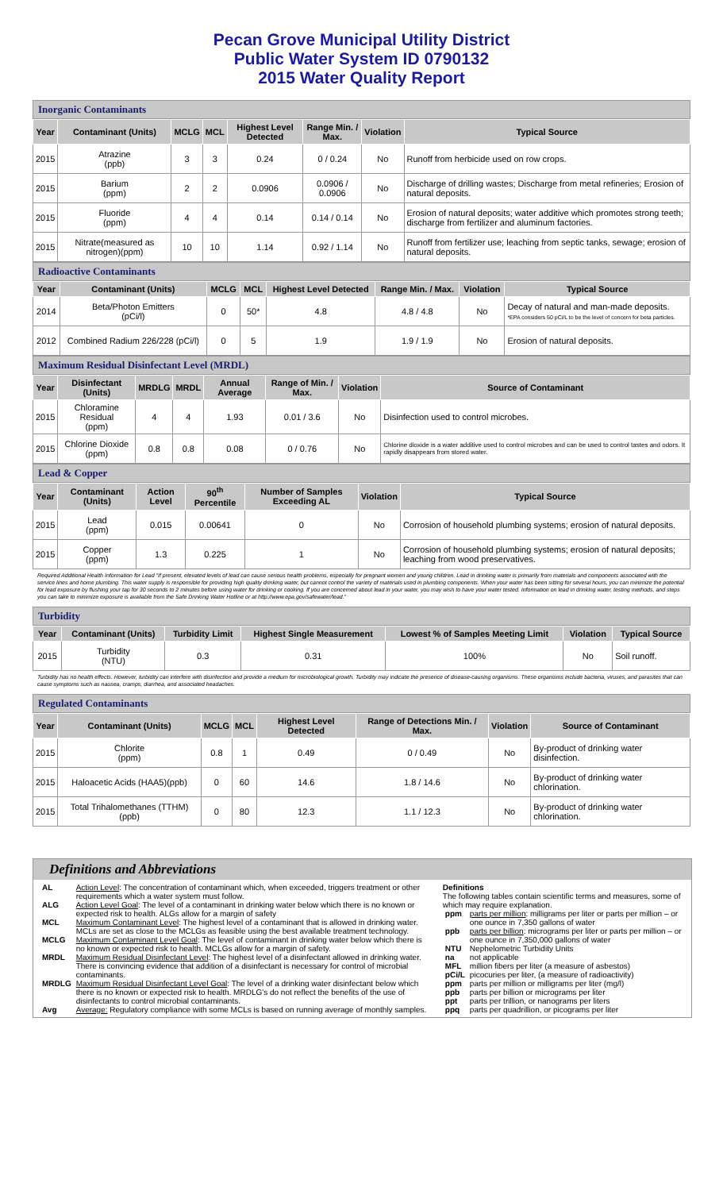Pecan Grove Municipal Utility District
Public Water System ID 0790132
2015 Water Quality Report
Inorganic Contaminants
| Year | Contaminant (Units) | MCLG | MCL | Highest Level Detected | Range Min. / Max. | Violation | Typical Source |
| --- | --- | --- | --- | --- | --- | --- | --- |
| 2015 | Atrazine (ppb) | 3 | 3 | 0.24 | 0 / 0.24 | No | Runoff from herbicide used on row crops. |
| 2015 | Barium (ppm) | 2 | 2 | 0.0906 | 0.0906 / 0.0906 | No | Discharge of drilling wastes; Discharge from metal refineries; Erosion of natural deposits. |
| 2015 | Fluoride (ppm) | 4 | 4 | 0.14 | 0.14 / 0.14 | No | Erosion of natural deposits; water additive which promotes strong teeth; discharge from fertilizer and aluminum factories. |
| 2015 | Nitrate(measured as nitrogen)(ppm) | 10 | 10 | 1.14 | 0.92 / 1.14 | No | Runoff from fertilizer use; leaching from septic tanks, sewage; erosion of natural deposits. |
Radioactive Contaminants
| Year | Contaminant (Units) | MCLG | MCL | Highest Level Detected | Range Min. / Max. | Violation | Typical Source |
| --- | --- | --- | --- | --- | --- | --- | --- |
| 2014 | Beta/Photon Emitters (pCi/l) | 0 | 50* | 4.8 | 4.8 / 4.8 | No | Decay of natural and man-made deposits. *EPA considers 50 pCi/L to be the level of concern for beta particles. |
| 2012 | Combined Radium 226/228 (pCi/l) | 0 | 5 | 1.9 | 1.9 / 1.9 | No | Erosion of natural deposits. |
Maximum Residual Disinfectant Level (MRDL)
| Year | Disinfectant (Units) | MRDLG | MRDL | Annual Average | Range of Min. / Max. | Violation | Source of Contaminant |
| --- | --- | --- | --- | --- | --- | --- | --- |
| 2015 | Chloramine Residual (ppm) | 4 | 4 | 1.93 | 0.01 / 3.6 | No | Disinfection used to control microbes. |
| 2015 | Chlorine Dioxide (ppm) | 0.8 | 0.8 | 0.08 | 0 / 0.76 | No | Chlorine dioxide is a water additive used to control microbes and can be used to control tastes and odors. It rapidly disappears from stored water. |
Lead & Copper
| Year | Contaminant (Units) | Action Level | 90<sup>th</sup> Percentile | Number of Samples Exceeding AL | Violation | Typical Source |
| --- | --- | --- | --- | --- | --- | --- |
| 2015 | Lead (ppm) | 0.015 | 0.00641 | 0 | No | Corrosion of household plumbing systems; erosion of natural deposits. |
| 2015 | Copper (ppm) | 1.3 | 0.225 | 1 | No | Corrosion of household plumbing systems; erosion of natural deposits; leaching from wood preservatives. |
Required Additional Health Information for Lead "If present, elevated levels of lead can cause serious health problems, especially for pregnant women and young children. Lead in drinking water is primarily from materials and components associated with the service lines and home plumbing. This water supply is responsible for providing high quality drinking water, but cannot control the variety of materials used in plumbing components. When your water has been sitting for several hours, you can minimize the potential for lead exposure by flushing your tap for 30 seconds to 2 minutes before using water for drinking or cooking. If you are concerned about lead in your water, you may wish to have your water tested. Information on lead in drinking water, testing methods, and steps you can take to minimize exposure is available from the Safe Drinking Water Hotline or at http://www.epa.gov/safewater/lead."
Turbidity
| Year | Contaminant (Units) | Turbidity Limit | Highest Single Measurement | Lowest % of Samples Meeting Limit | Violation | Typical Source |
| --- | --- | --- | --- | --- | --- | --- |
| 2015 | Turbidity (NTU) | 0.3 | 0.31 | 100% | No | Soil runoff. |
Turbidity has no health effects. However, turbidity can interfere with disinfection and provide a medium for microbiological growth. Turbidity may indicate the presence of disease-causing organisms. These organisms include bacteria, viruses, and parasites that can cause symptoms such as nausea, cramps, diarrhea, and associated headaches.
Regulated Contaminants
| Year | Contaminant (Units) | MCLG | MCL | Highest Level Detected | Range of Detections Min. / Max. | Violation | Source of Contaminant |
| --- | --- | --- | --- | --- | --- | --- | --- |
| 2015 | Chlorite (ppm) | 0.8 | 1 | 0.49 | 0 / 0.49 | No | By-product of drinking water disinfection. |
| 2015 | Haloacetic Acids (HAA5)(ppb) | 0 | 60 | 14.6 | 1.8 / 14.6 | No | By-product of drinking water chlorination. |
| 2015 | Total Trihalomethanes (TTHM) (ppb) | 0 | 80 | 12.3 | 1.1 / 12.3 | No | By-product of drinking water chlorination. |
Definitions and Abbreviations
| AL | Action Level : The concentration of contaminant which, when exceeded, triggers treatment or other requirements which a water system must follow. |
| ALG | Action Level Goal : The level of a contaminant in drinking water below which there is no known or expected risk to health. ALGs allow for a margin of safety |
| MCL | Maximum Contaminant Level : The highest level of a contaminant that is allowed in drinking water. MCLs are set as close to the MCLGs as feasible using the best available treatment technology. |
| MCLG | Maximum Contaminant Level Goal : The level of contaminant in drinking water below which there is no known or expected risk to health. MCLGs allow for a margin of safety. |
| MRDL | Maximum Residual Disinfectant Level : The highest level of a disinfectant allowed in drinking water. There is convincing evidence that addition of a disinfectant is necessary for control of microbial contaminants. |
| MRDLG | Maximum Residual Disinfectant Level Goal : The level of a drinking water disinfectant below which there is no known or expected risk to health. MRDLG's do not reflect the benefits of the use of disinfectants to control microbial contaminants. |
| Avg | Average: Regulatory compliance with some MCLs is based on running average of monthly samples. |
Definitions
The following tables contain scientific terms and measures, some of which may require explanation.
| ppm | parts per million : milligrams per liter or parts per million – or one ounce in 7,350 gallons of water |
| ppb | parts per billion : micrograms per liter or parts per million – or one ounce in 7,350,000 gallons of water |
| NTU | Nephelometric Turbidity Units |
| na | not applicable |
| MFL | million fibers per liter (a measure of asbestos) |
| pCi/L | picocuries per liter, (a measure of radioactivity) |
| ppm | parts per million or milligrams per liter (mg/l) |
| ppb | parts per billion or micrograms per liter |
| ppt | parts per trillion, or nanograms per liters |
| ppq | parts per quadrillion, or picograms per liter |